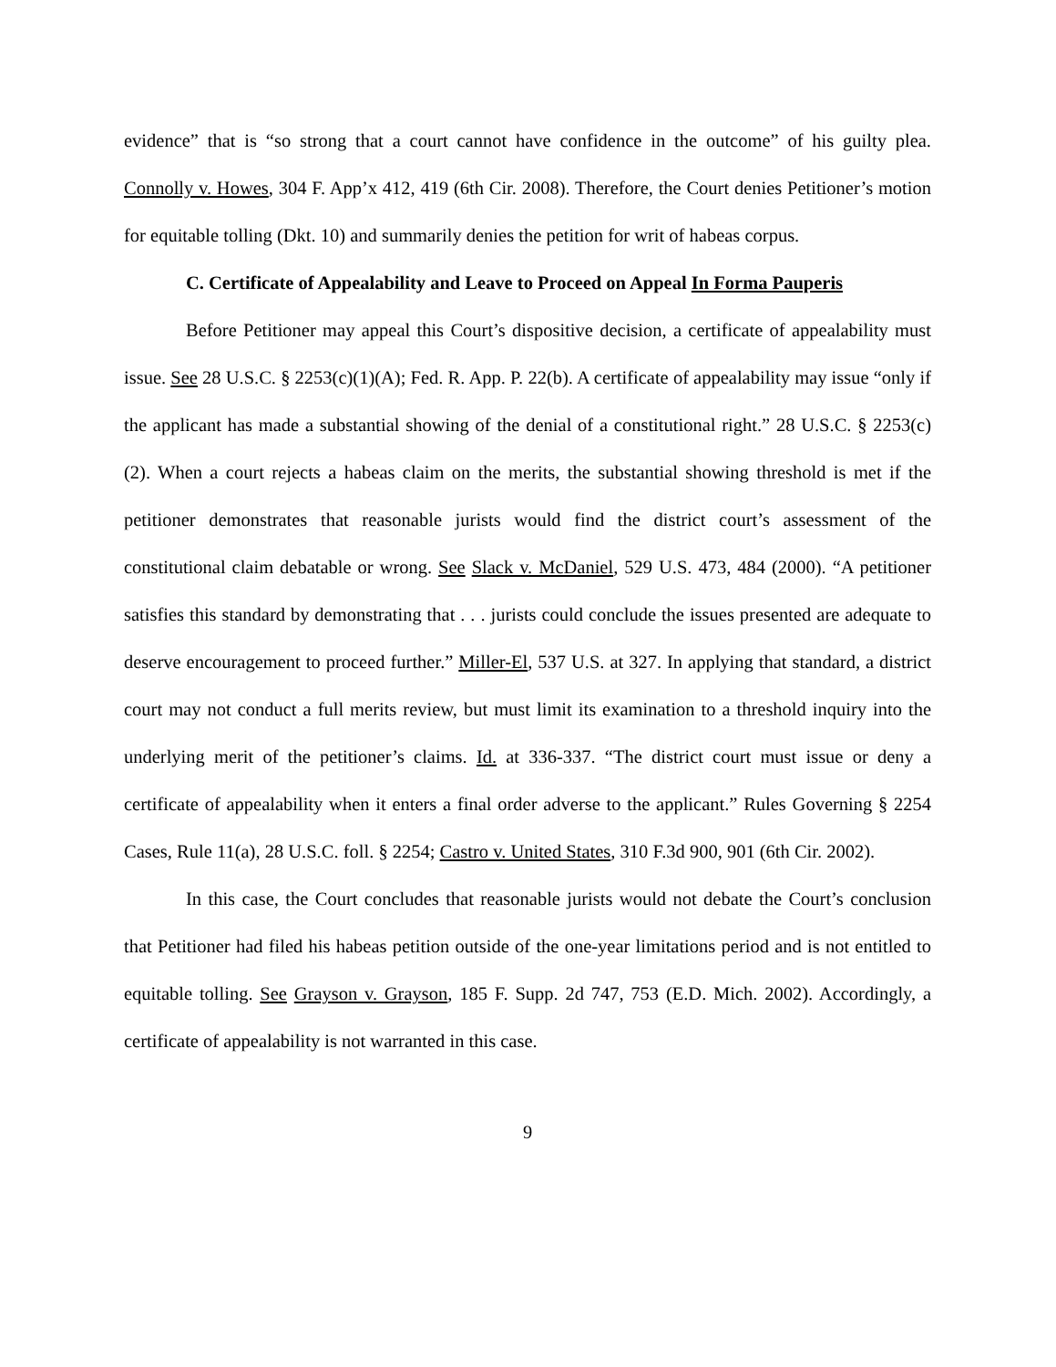evidence” that is “so strong that a court cannot have confidence in the outcome” of his guilty plea. Connolly v. Howes, 304 F. App’x 412, 419 (6th Cir. 2008). Therefore, the Court denies Petitioner’s motion for equitable tolling (Dkt. 10) and summarily denies the petition for writ of habeas corpus.
C. Certificate of Appealability and Leave to Proceed on Appeal In Forma Pauperis
Before Petitioner may appeal this Court’s dispositive decision, a certificate of appealability must issue. See 28 U.S.C. § 2253(c)(1)(A); Fed. R. App. P. 22(b). A certificate of appealability may issue “only if the applicant has made a substantial showing of the denial of a constitutional right.” 28 U.S.C. § 2253(c)(2). When a court rejects a habeas claim on the merits, the substantial showing threshold is met if the petitioner demonstrates that reasonable jurists would find the district court’s assessment of the constitutional claim debatable or wrong. See Slack v. McDaniel, 529 U.S. 473, 484 (2000). “A petitioner satisfies this standard by demonstrating that . . . jurists could conclude the issues presented are adequate to deserve encouragement to proceed further.” Miller-El, 537 U.S. at 327. In applying that standard, a district court may not conduct a full merits review, but must limit its examination to a threshold inquiry into the underlying merit of the petitioner’s claims. Id. at 336-337. “The district court must issue or deny a certificate of appealability when it enters a final order adverse to the applicant.” Rules Governing § 2254 Cases, Rule 11(a), 28 U.S.C. foll. § 2254; Castro v. United States, 310 F.3d 900, 901 (6th Cir. 2002).
In this case, the Court concludes that reasonable jurists would not debate the Court’s conclusion that Petitioner had filed his habeas petition outside of the one-year limitations period and is not entitled to equitable tolling. See Grayson v. Grayson, 185 F. Supp. 2d 747, 753 (E.D. Mich. 2002). Accordingly, a certificate of appealability is not warranted in this case.
9